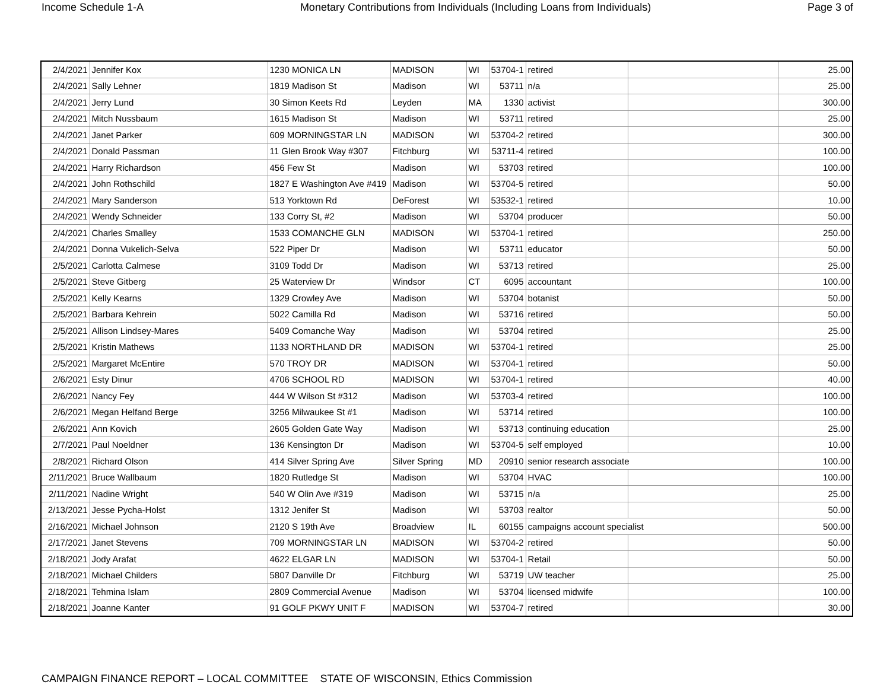Income Schedule 1-A Monetary Contributions from Individuals (Including Loans from Individuals) Page 3 of
| 2/4/2021 | Jennifer Kox | 1230 MONICA LN | MADISON | WI | 53704-1 | retired | | 25.00 |
| 2/4/2021 | Sally Lehner | 1819 Madison St | Madison | WI | 53711 | n/a | | 25.00 |
| 2/4/2021 | Jerry Lund | 30 Simon Keets Rd | Leyden | MA | 1330 | activist | | 300.00 |
| 2/4/2021 | Mitch Nussbaum | 1615 Madison St | Madison | WI | 53711 | retired | | 25.00 |
| 2/4/2021 | Janet Parker | 609 MORNINGSTAR LN | MADISON | WI | 53704-2 | retired | | 300.00 |
| 2/4/2021 | Donald Passman | 11 Glen Brook Way #307 | Fitchburg | WI | 53711-4 | retired | | 100.00 |
| 2/4/2021 | Harry Richardson | 456 Few St | Madison | WI | 53703 | retired | | 100.00 |
| 2/4/2021 | John Rothschild | 1827 E Washington Ave #419 | Madison | WI | 53704-5 | retired | | 50.00 |
| 2/4/2021 | Mary Sanderson | 513 Yorktown Rd | DeForest | WI | 53532-1 | retired | | 10.00 |
| 2/4/2021 | Wendy Schneider | 133 Corry St, #2 | Madison | WI | 53704 | producer | | 50.00 |
| 2/4/2021 | Charles Smalley | 1533 COMANCHE GLN | MADISON | WI | 53704-1 | retired | | 250.00 |
| 2/4/2021 | Donna Vukelich-Selva | 522 Piper Dr | Madison | WI | 53711 | educator | | 50.00 |
| 2/5/2021 | Carlotta Calmese | 3109 Todd Dr | Madison | WI | 53713 | retired | | 25.00 |
| 2/5/2021 | Steve Gitberg | 25 Waterview Dr | Windsor | CT | 6095 | accountant | | 100.00 |
| 2/5/2021 | Kelly Kearns | 1329 Crowley Ave | Madison | WI | 53704 | botanist | | 50.00 |
| 2/5/2021 | Barbara Kehrein | 5022 Camilla Rd | Madison | WI | 53716 | retired | | 50.00 |
| 2/5/2021 | Allison Lindsey-Mares | 5409 Comanche Way | Madison | WI | 53704 | retired | | 25.00 |
| 2/5/2021 | Kristin Mathews | 1133 NORTHLAND DR | MADISON | WI | 53704-1 | retired | | 25.00 |
| 2/5/2021 | Margaret McEntire | 570 TROY DR | MADISON | WI | 53704-1 | retired | | 50.00 |
| 2/6/2021 | Esty Dinur | 4706 SCHOOL RD | MADISON | WI | 53704-1 | retired | | 40.00 |
| 2/6/2021 | Nancy Fey | 444 W Wilson St #312 | Madison | WI | 53703-4 | retired | | 100.00 |
| 2/6/2021 | Megan Helfand Berge | 3256 Milwaukee St #1 | Madison | WI | 53714 | retired | | 100.00 |
| 2/6/2021 | Ann Kovich | 2605 Golden Gate Way | Madison | WI | 53713 | continuing education | | 25.00 |
| 2/7/2021 | Paul Noeldner | 136 Kensington Dr | Madison | WI | 53704-5 | self employed | | 10.00 |
| 2/8/2021 | Richard Olson | 414 Silver Spring Ave | Silver Spring | MD | 20910 | senior research associate | | 100.00 |
| 2/11/2021 | Bruce Wallbaum | 1820 Rutledge St | Madison | WI | 53704 | HVAC | | 100.00 |
| 2/11/2021 | Nadine Wright | 540 W Olin Ave #319 | Madison | WI | 53715 | n/a | | 25.00 |
| 2/13/2021 | Jesse Pycha-Holst | 1312 Jenifer St | Madison | WI | 53703 | realtor | | 50.00 |
| 2/16/2021 | Michael Johnson | 2120 S 19th Ave | Broadview | IL | 60155 | campaigns account specialist | | 500.00 |
| 2/17/2021 | Janet Stevens | 709 MORNINGSTAR LN | MADISON | WI | 53704-2 | retired | | 50.00 |
| 2/18/2021 | Jody Arafat | 4622 ELGAR LN | MADISON | WI | 53704-1 | Retail | | 50.00 |
| 2/18/2021 | Michael Childers | 5807 Danville Dr | Fitchburg | WI | 53719 | UW teacher | | 25.00 |
| 2/18/2021 | Tehmina Islam | 2809 Commercial Avenue | Madison | WI | 53704 | licensed midwife | | 100.00 |
| 2/18/2021 | Joanne Kanter | 91 GOLF PKWY UNIT F | MADISON | WI | 53704-7 | retired | | 30.00 |
CAMPAIGN FINANCE REPORT – LOCAL COMMITTEE STATE OF WISCONSIN, Ethics Commission